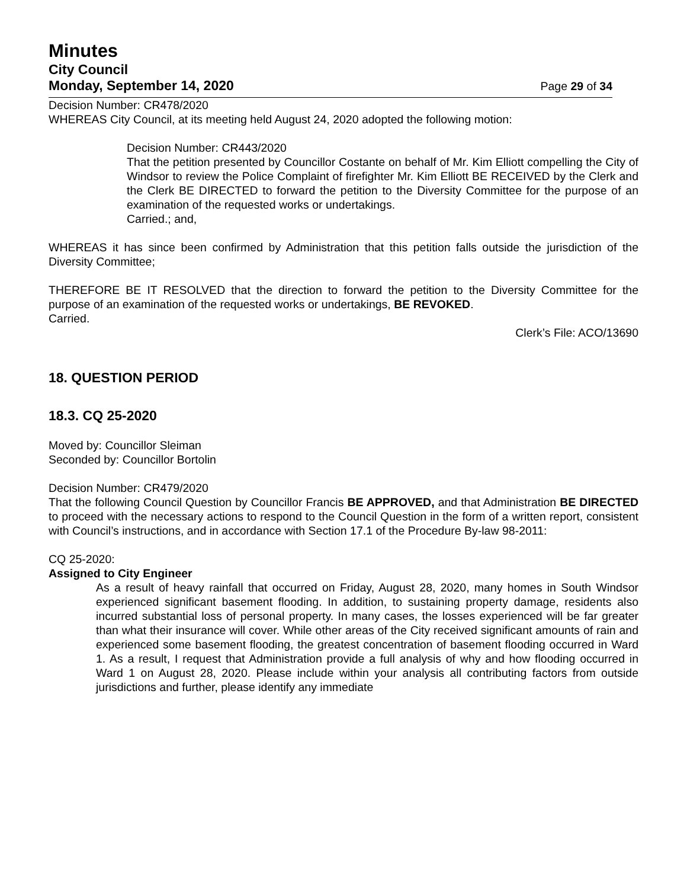Minutes
City Council
Monday, September 14, 2020 Page 29 of 34
Decision Number: CR478/2020
WHEREAS City Council, at its meeting held August 24, 2020 adopted the following motion:
Decision Number: CR443/2020
That the petition presented by Councillor Costante on behalf of Mr. Kim Elliott compelling the City of Windsor to review the Police Complaint of firefighter Mr. Kim Elliott BE RECEIVED by the Clerk and the Clerk BE DIRECTED to forward the petition to the Diversity Committee for the purpose of an examination of the requested works or undertakings.
Carried.; and,
WHEREAS it has since been confirmed by Administration that this petition falls outside the jurisdiction of the Diversity Committee;
THEREFORE BE IT RESOLVED that the direction to forward the petition to the Diversity Committee for the purpose of an examination of the requested works or undertakings, BE REVOKED.
Carried.
Clerk’s File: ACO/13690
18. QUESTION PERIOD
18.3. CQ 25-2020
Moved by: Councillor Sleiman
Seconded by: Councillor Bortolin
Decision Number: CR479/2020
That the following Council Question by Councillor Francis BE APPROVED, and that Administration BE DIRECTED to proceed with the necessary actions to respond to the Council Question in the form of a written report, consistent with Council’s instructions, and in accordance with Section 17.1 of the Procedure By-law 98-2011:
CQ 25-2020:
Assigned to City Engineer
As a result of heavy rainfall that occurred on Friday, August 28, 2020, many homes in South Windsor experienced significant basement flooding. In addition, to sustaining property damage, residents also incurred substantial loss of personal property. In many cases, the losses experienced will be far greater than what their insurance will cover. While other areas of the City received significant amounts of rain and experienced some basement flooding, the greatest concentration of basement flooding occurred in Ward 1. As a result, I request that Administration provide a full analysis of why and how flooding occurred in Ward 1 on August 28, 2020. Please include within your analysis all contributing factors from outside jurisdictions and further, please identify any immediate